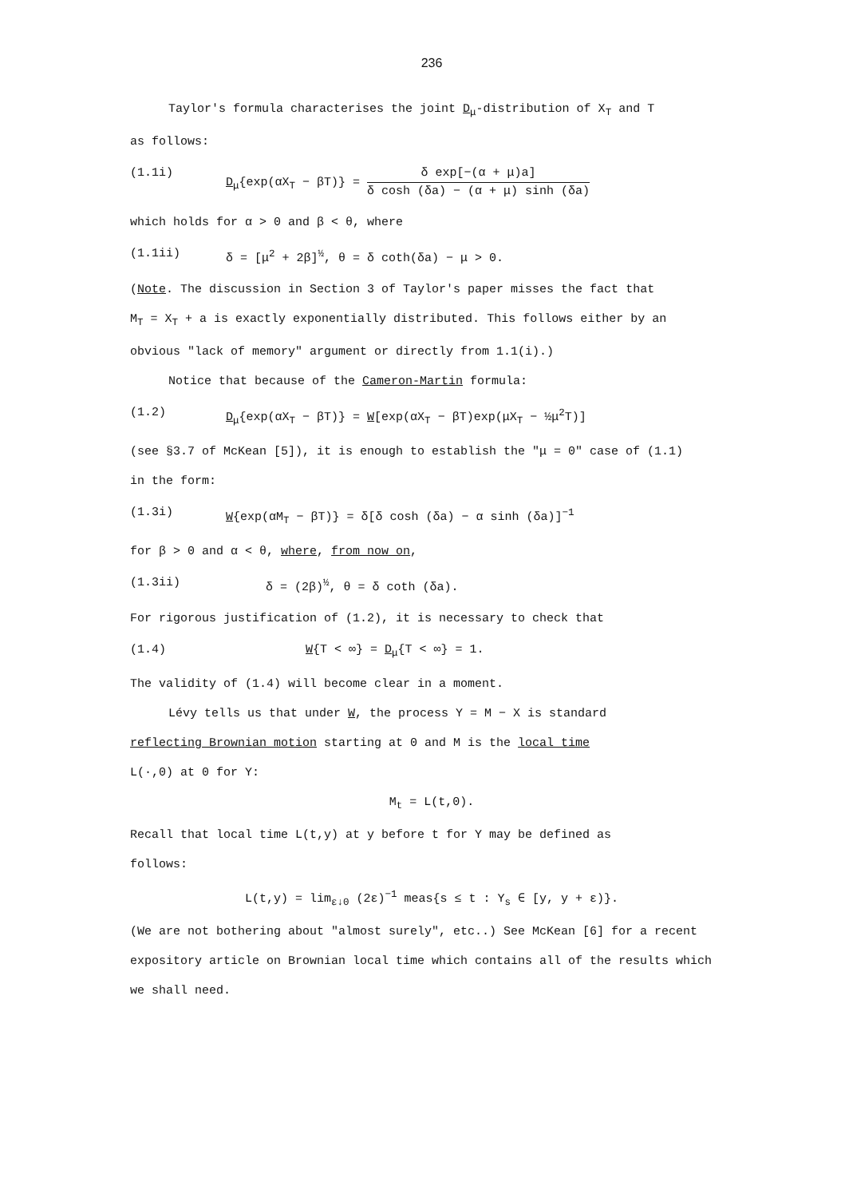236
Taylor's formula characterises the joint D<sub>μ</sub>-distribution of X<sub>T</sub> and T
as follows:
(1.1i) D<sub>μ</sub>{exp(αX<sub>T</sub> − βT)} = δ exp[−(α + μ)a] δ cosh (δa) − (α + μ) sinh (δa)
which holds for α > 0 and β < θ, where
(1.1ii) δ = [μ<sup>2</sup> + 2β]<sup>½</sup>, θ = δ coth(δa) − μ > 0.
(Note. The discussion in Section 3 of Taylor's paper misses the fact that
M<sub>T</sub> = X<sub>T</sub> + a is exactly exponentially distributed. This follows either by an
obvious "lack of memory" argument or directly from 1.1(i).)
Notice that because of the Cameron-Martin formula:
(1.2) D<sub>μ</sub>{exp(αX<sub>T</sub> − βT)} = W[exp(αX<sub>T</sub> − βT)exp(μX<sub>T</sub> − ½μ<sup>2</sup>T)]
(see §3.7 of McKean [5]), it is enough to establish the "μ = 0" case of (1.1)
in the form:
(1.3i) W{exp(αM<sub>T</sub> − βT)} = δ[δ cosh (δa) − α sinh (δa)]<sup>−1</sup>
for β > 0 and α < θ, where, from now on,
(1.3ii) δ = (2β)<sup>½</sup>, θ = δ coth (δa).
For rigorous justification of (1.2), it is necessary to check that
(1.4) W{T < ∞} = D<sub>μ</sub>{T < ∞} = 1.
The validity of (1.4) will become clear in a moment.
Lévy tells us that under W, the process Y = M − X is standard
reflecting Brownian motion starting at 0 and M is the local time
L(·,0) at 0 for Y:
M<sub>t</sub> = L(t,0).
Recall that local time L(t,y) at y before t for Y may be defined as
follows:
L(t,y) = lim<sub>ε↓0</sub> (2ε)<sup>−1</sup> meas{s ≤ t : Y<sub>s</sub> ∈ [y, y + ε)}.
(We are not bothering about "almost surely", etc..) See McKean [6] for a recent
expository article on Brownian local time which contains all of the results which
we shall need.